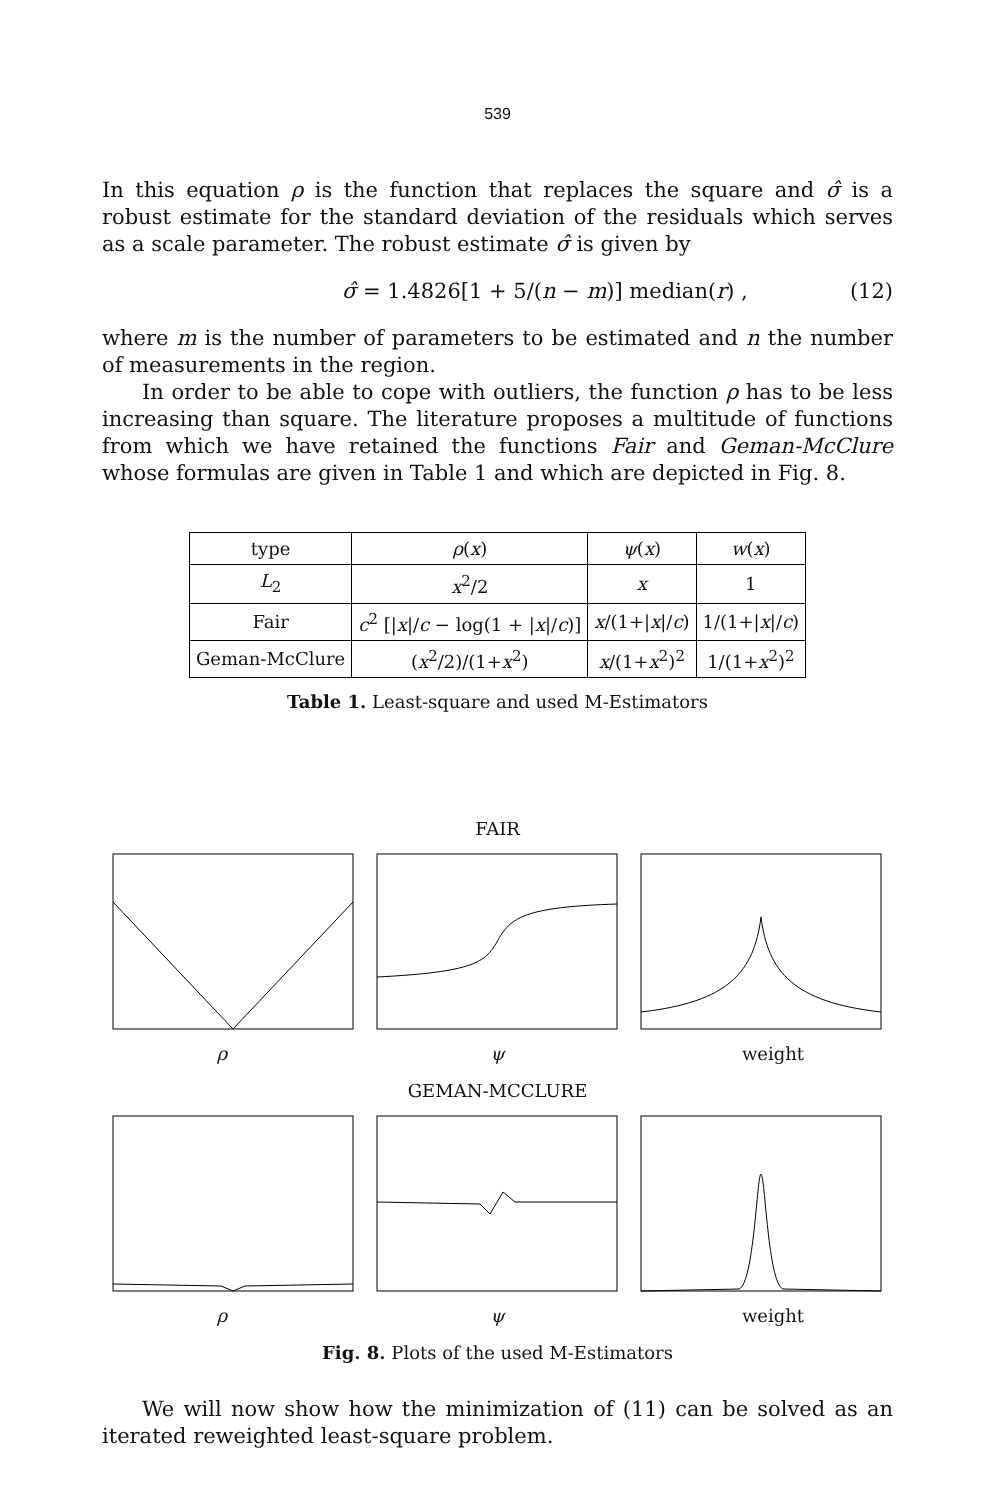539
In this equation ρ is the function that replaces the square and σ̂ is a robust estimate for the standard deviation of the residuals which serves as a scale parameter. The robust estimate σ̂ is given by
σ̂ = 1.4826[1 + 5/(n − m)] median(r) , (12)
where m is the number of parameters to be estimated and n the number of measurements in the region.
In order to be able to cope with outliers, the function ρ has to be less increasing than square. The literature proposes a multitude of functions from which we have retained the functions Fair and Geman-McClure whose formulas are given in Table 1 and which are depicted in Fig. 8.
| type | ρ ( x ) | ψ ( x ) | w ( x ) |
| --- | --- | --- | --- |
| L<sub>2</sub> | x<sup>2</sup>/2 | x | 1 |
| Fair | c<sup>2</sup> [/ x // c − log(1 + / x // c )] | x /(1+/ x // c ) | 1/(1+/ x // c ) |
| Geman-McClure | ( x<sup>2</sup>/2)/(1+ x<sup>2</sup>) | x /(1+ x<sup>2</sup>)<sup>2</sup> | 1/(1+ x<sup>2</sup>)<sup>2</sup> |
Table 1. Least-square and used M-Estimators
FAIR
ρψ weight
GEMAN-MCCLURE
ρψ weight
Fig. 8. Plots of the used M-Estimators
We will now show how the minimization of (11) can be solved as an iterated reweighted least-square problem.